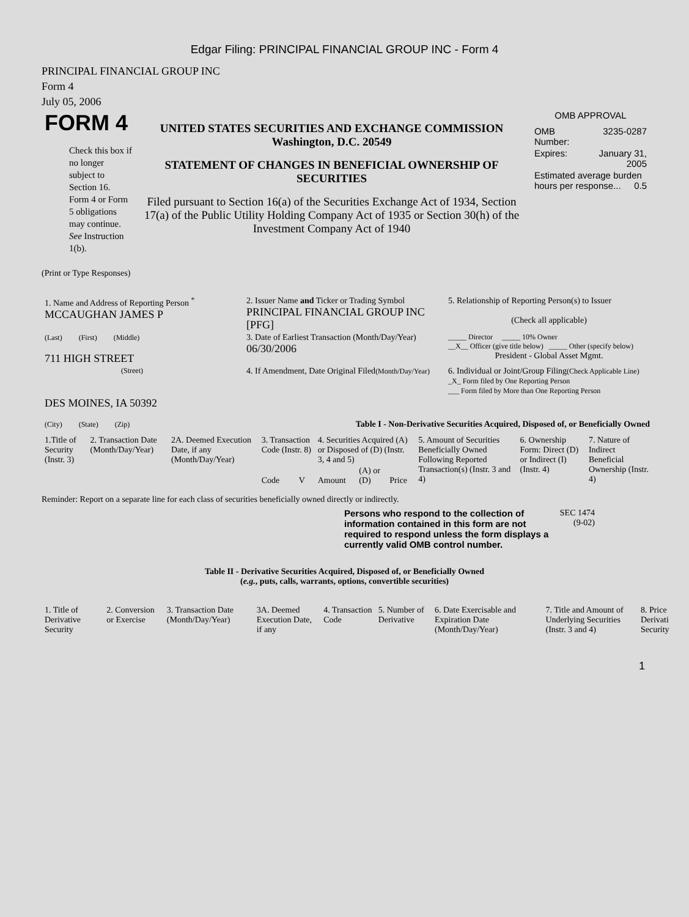Edgar Filing: PRINCIPAL FINANCIAL GROUP INC - Form 4
PRINCIPAL FINANCIAL GROUP INC
Form 4
July 05, 2006
| FORM 4 Check this box if no longer subject to Section 16. Form 4 or Form 5 obligations may continue. See Instruction 1(b). | UNITED STATES SECURITIES AND EXCHANGE COMMISSION Washington, D.C. 20549 STATEMENT OF CHANGES IN BENEFICIAL OWNERSHIP OF SECURITIES Filed pursuant to Section 16(a) of the Securities Exchange Act of 1934, Section 17(a) of the Public Utility Holding Company Act of 1935 or Section 30(h) of the Investment Company Act of 1940 | OMB APPROVAL / OMB Number: / 3235-0287 / / Expires: / January 31, 2005 / / Estimated average burden hours per response... 0.5 / / |
(Print or Type Responses)
| 1. Name and Address of Reporting Person <sup>*</sup> MCCAUGHAN JAMES P | 2. Issuer Name and Ticker or Trading Symbol PRINCIPAL FINANCIAL GROUP INC [PFG] | 5. Relationship of Reporting Person(s) to Issuer (Check all applicable) |
| (Last) (First) (Middle) 711 HIGH STREET | 3. Date of Earliest Transaction (Month/Day/Year) 06/30/2006 | _____ Director _____ 10% Owner __X__ Officer (give title below) _____ Other (specify below) President - Global Asset Mgmt. |
| (Street) | 4. If Amendment, Date Original Filed (Month/Day/Year) | 6. Individual or Joint/Group Filing (Check Applicable Line) _X_ Form filed by One Reporting Person ___ Form filed by More than One Reporting Person |
| DES MOINES, IA 50392 (City) (State) (Zip) | Table I - Non-Derivative Securities Acquired, Disposed of, or Beneficially Owned | |
| 1.Title of Security (Instr. 3) | 2. Transaction Date (Month/Day/Year) | 2A. Deemed Execution Date, if any (Month/Day/Year) | 3. Transaction Code (Instr. 8) | | 4. Securities Acquired (A) or Disposed of (D) (Instr. 3, 4 and 5) | | | 5. Amount of Securities Beneficially Owned Following Reported Transaction(s) (Instr. 3 and 4) | 6. Ownership Form: Direct (D) or Indirect (I) (Instr. 4) | 7. Nature of Indirect Beneficial Ownership (Instr. 4) |
| --- | --- | --- | --- | --- | --- | --- | --- | --- | --- | --- |
| | | | Code | V | Amount | (A) or (D) | Price | | | |
Reminder: Report on a separate line for each class of securities beneficially owned directly or indirectly.
Persons who respond to the collection of information contained in this form are not required to respond unless the form displays a currently valid OMB control number.
SEC 1474 (9-02)
Table II - Derivative Securities Acquired, Disposed of, or Beneficially Owned
(e.g., puts, calls, warrants, options, convertible securities)
| 1. Title of Derivative Security | 2. Conversion or Exercise | 3. Transaction Date (Month/Day/Year) | 3A. Deemed Execution Date, if any | 4. Transaction Code | 5. Number of Derivative | 6. Date Exercisable and Expiration Date (Month/Day/Year) | 7. Title and Amount of Underlying Securities (Instr. 3 and 4) | 8. Price Derivati Security |
| --- | --- | --- | --- | --- | --- | --- | --- | --- |
1